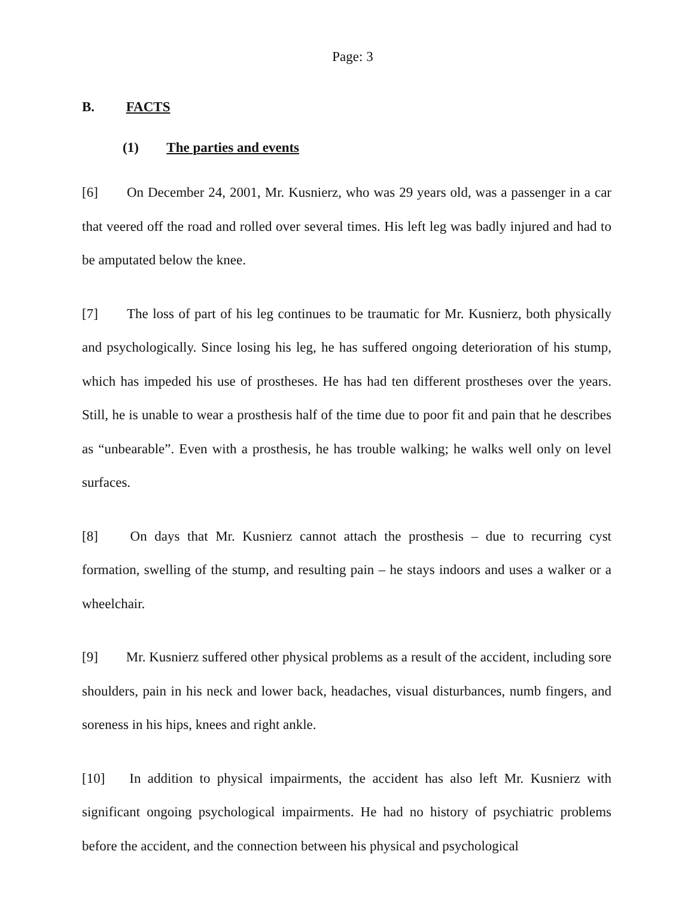Page: 3
B. FACTS
(1) The parties and events
[6] On December 24, 2001, Mr. Kusnierz, who was 29 years old, was a passenger in a car that veered off the road and rolled over several times. His left leg was badly injured and had to be amputated below the knee.
[7] The loss of part of his leg continues to be traumatic for Mr. Kusnierz, both physically and psychologically. Since losing his leg, he has suffered ongoing deterioration of his stump, which has impeded his use of prostheses. He has had ten different prostheses over the years. Still, he is unable to wear a prosthesis half of the time due to poor fit and pain that he describes as “unbearable”. Even with a prosthesis, he has trouble walking; he walks well only on level surfaces.
[8] On days that Mr. Kusnierz cannot attach the prosthesis – due to recurring cyst formation, swelling of the stump, and resulting pain – he stays indoors and uses a walker or a wheelchair.
[9] Mr. Kusnierz suffered other physical problems as a result of the accident, including sore shoulders, pain in his neck and lower back, headaches, visual disturbances, numb fingers, and soreness in his hips, knees and right ankle.
[10] In addition to physical impairments, the accident has also left Mr. Kusnierz with significant ongoing psychological impairments. He had no history of psychiatric problems before the accident, and the connection between his physical and psychological